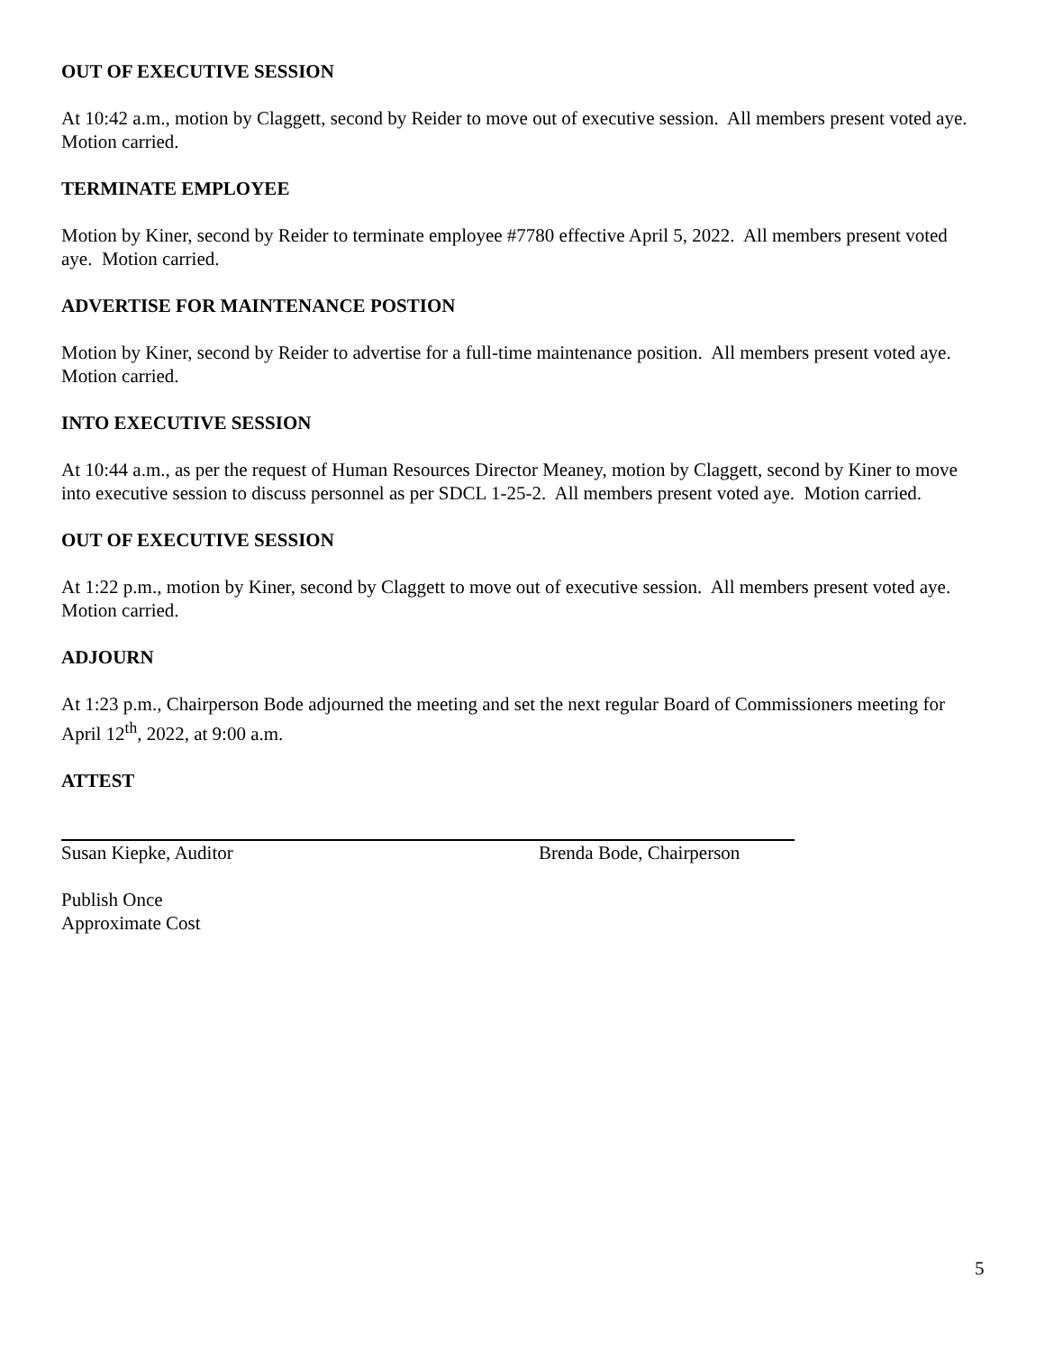OUT OF EXECUTIVE SESSION
At 10:42 a.m., motion by Claggett, second by Reider to move out of executive session. All members present voted aye. Motion carried.
TERMINATE EMPLOYEE
Motion by Kiner, second by Reider to terminate employee #7780 effective April 5, 2022. All members present voted aye. Motion carried.
ADVERTISE FOR MAINTENANCE POSTION
Motion by Kiner, second by Reider to advertise for a full-time maintenance position. All members present voted aye. Motion carried.
INTO EXECUTIVE SESSION
At 10:44 a.m., as per the request of Human Resources Director Meaney, motion by Claggett, second by Kiner to move into executive session to discuss personnel as per SDCL 1-25-2. All members present voted aye. Motion carried.
OUT OF EXECUTIVE SESSION
At 1:22 p.m., motion by Kiner, second by Claggett to move out of executive session. All members present voted aye. Motion carried.
ADJOURN
At 1:23 p.m., Chairperson Bode adjourned the meeting and set the next regular Board of Commissioners meeting for April 12<sup>th</sup>, 2022, at 9:00 a.m.
ATTEST
Susan Kiepke, Auditor Brenda Bode, Chairperson
Publish Once
Approximate Cost
5